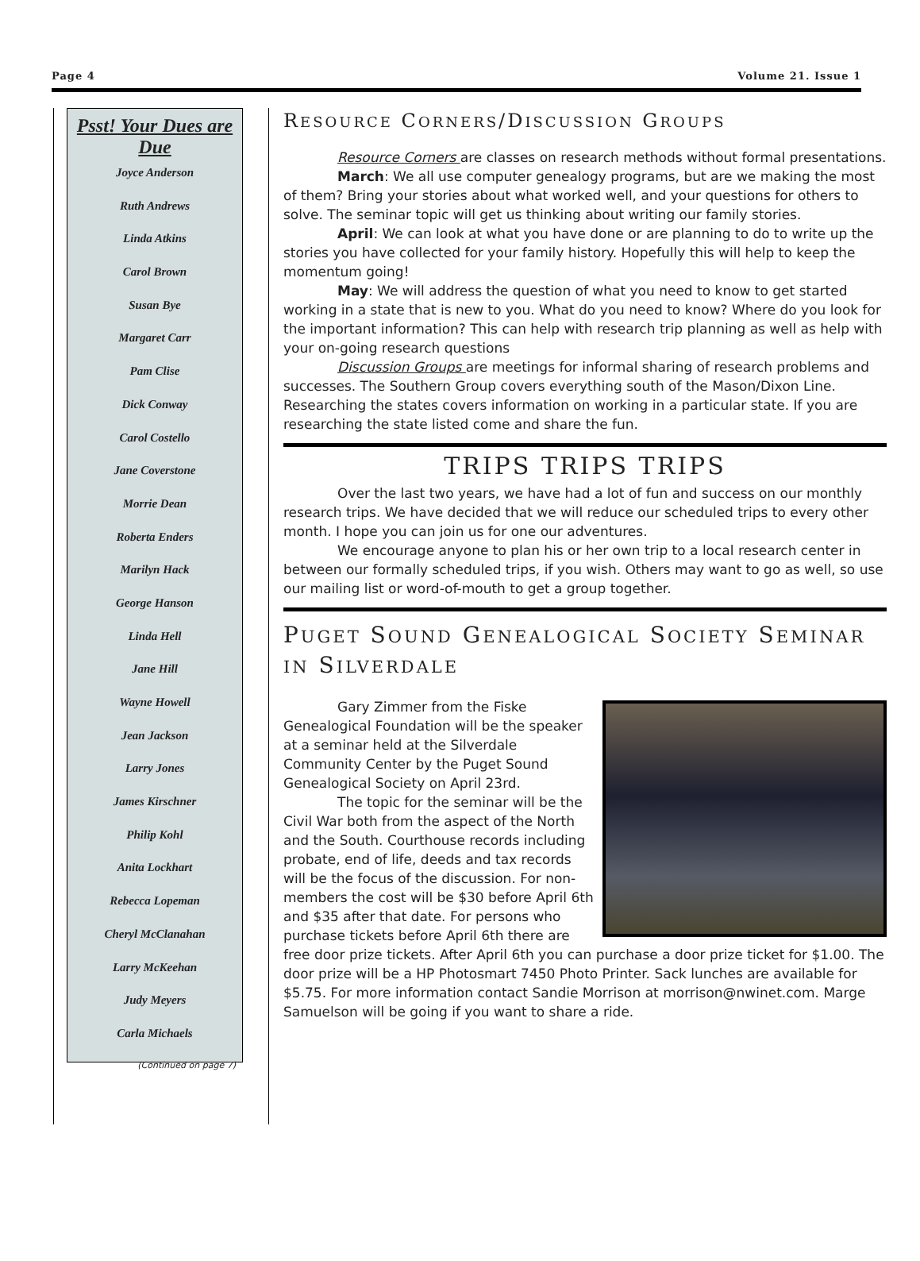Page 4 Volume 21. Issue 1
Psst! Your Dues are Due
Joyce Anderson
Ruth Andrews
Linda Atkins
Carol Brown
Susan Bye
Margaret Carr
Pam Clise
Dick Conway
Carol Costello
Jane Coverstone
Morrie Dean
Roberta Enders
Marilyn Hack
George Hanson
Linda Hell
Jane Hill
Wayne Howell
Jean Jackson
Larry Jones
James Kirschner
Philip Kohl
Anita Lockhart
Rebecca Lopeman
Cheryl McClanahan
Larry McKeehan
Judy Meyers
Carla Michaels
(Continued on page 7)
RESOURCE CORNERS/DISCUSSION GROUPS
Resource Corners are classes on research methods without formal presentations.
March: We all use computer genealogy programs, but are we making the most of them? Bring your stories about what worked well, and your questions for others to solve. The seminar topic will get us thinking about writing our family stories.
April: We can look at what you have done or are planning to do to write up the stories you have collected for your family history. Hopefully this will help to keep the momentum going!
May: We will address the question of what you need to know to get started working in a state that is new to you. What do you need to know? Where do you look for the important information? This can help with research trip planning as well as help with your on-going research questions
Discussion Groups are meetings for informal sharing of research problems and successes. The Southern Group covers everything south of the Mason/Dixon Line. Researching the states covers information on working in a particular state. If you are researching the state listed come and share the fun.
TRIPS TRIPS TRIPS
Over the last two years, we have had a lot of fun and success on our monthly research trips. We have decided that we will reduce our scheduled trips to every other month. I hope you can join us for one our adventures.
We encourage anyone to plan his or her own trip to a local research center in between our formally scheduled trips, if you wish. Others may want to go as well, so use our mailing list or word-of-mouth to get a group together.
PUGET SOUND GENEALOGICAL SOCIETY SEMINAR IN SILVERDALE
Gary Zimmer from the Fiske Genealogical Foundation will be the speaker at a seminar held at the Silverdale Community Center by the Puget Sound Genealogical Society on April 23rd.
The topic for the seminar will be the Civil War both from the aspect of the North and the South. Courthouse records including probate, end of life, deeds and tax records will be the focus of the discussion. For non-members the cost will be $30 before April 6th and $35 after that date. For persons who purchase tickets before April 6th there are free door prize tickets. After April 6th you can purchase a door prize ticket for $1.00. The door prize will be a HP Photosmart 7450 Photo Printer. Sack lunches are available for $5.75. For more information contact Sandie Morrison at morrison@nwinet.com. Marge Samuelson will be going if you want to share a ride.